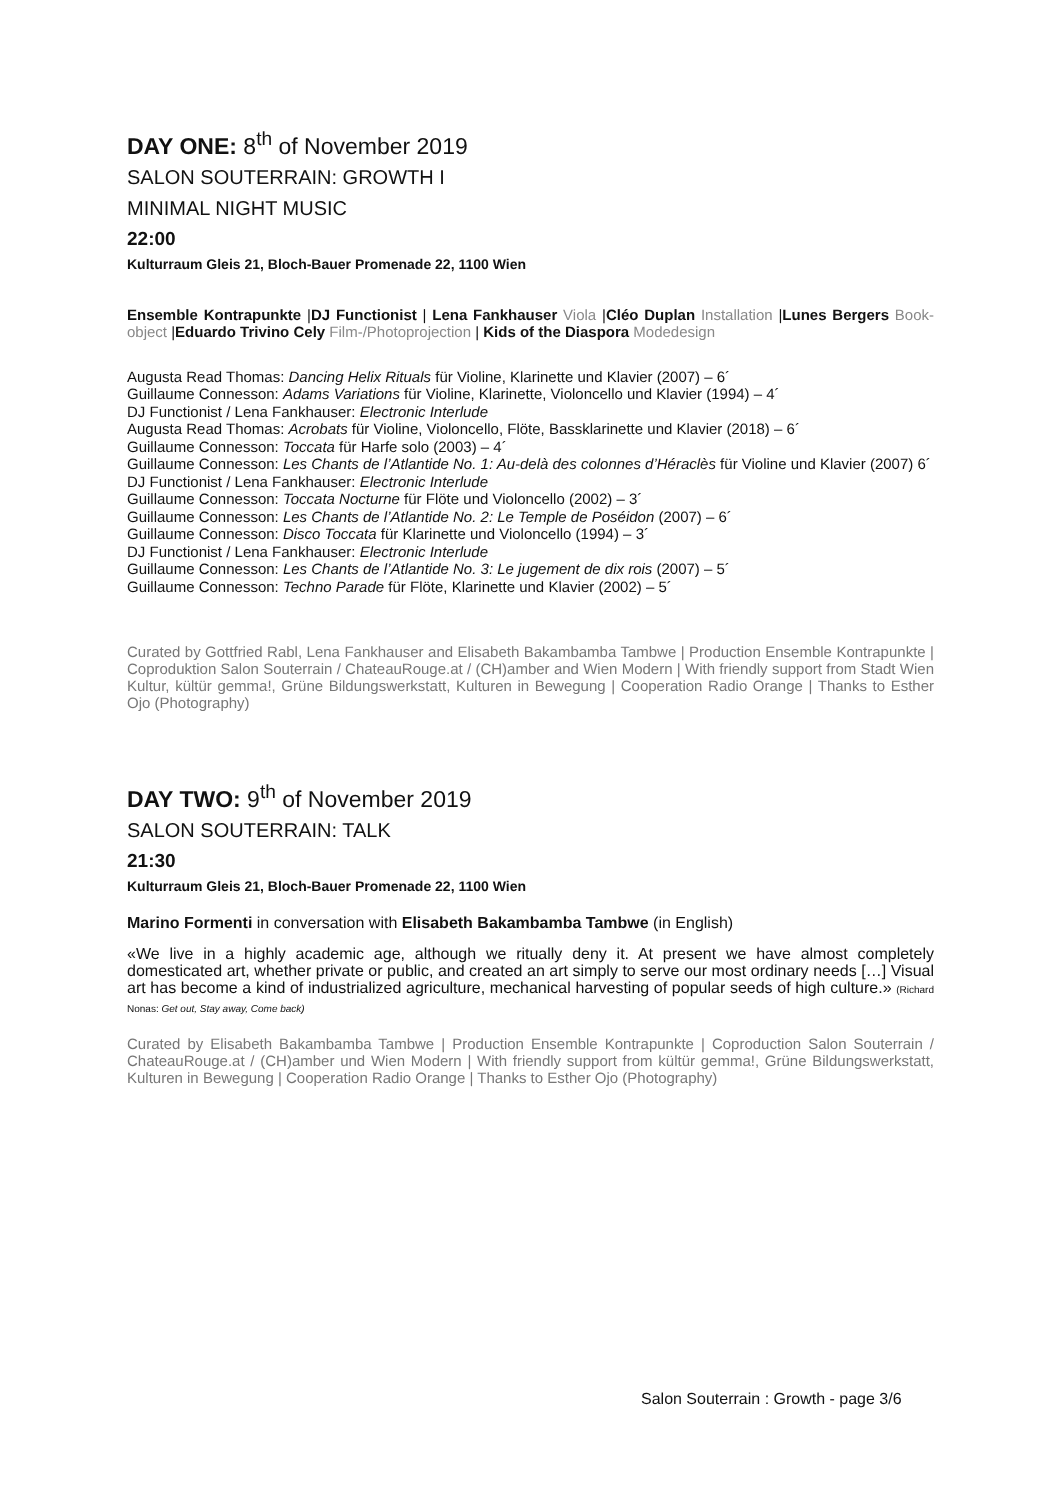DAY ONE: 8<sup>th</sup> of November 2019
SALON SOUTERRAIN: GROWTH I
MINIMAL NIGHT MUSIC
22:00
Kulturraum Gleis 21, Bloch-Bauer Promenade 22, 1100 Wien
Ensemble Kontrapunkte |DJ Functionist | Lena Fankhauser Viola |Cléo Duplan Installation |Lunes Bergers Book-object |Eduardo Trivino Cely Film-/Photoprojection | Kids of the Diaspora Modedesign
Augusta Read Thomas: Dancing Helix Rituals für Violine, Klarinette und Klavier (2007) – 6´
Guillaume Connesson: Adams Variations für Violine, Klarinette, Violoncello und Klavier (1994) – 4´
DJ Functionist / Lena Fankhauser: Electronic Interlude
Augusta Read Thomas: Acrobats für Violine, Violoncello, Flöte, Bassklarinette und Klavier (2018) – 6´
Guillaume Connesson: Toccata für Harfe solo (2003) – 4´
Guillaume Connesson: Les Chants de l’Atlantide No. 1: Au-delà des colonnes d’Héraclès für Violine und Klavier (2007) 6´
DJ Functionist / Lena Fankhauser: Electronic Interlude
Guillaume Connesson: Toccata Nocturne für Flöte und Violoncello (2002) – 3´
Guillaume Connesson: Les Chants de l’Atlantide No. 2: Le Temple de Poséidon (2007) – 6´
Guillaume Connesson: Disco Toccata für Klarinette und Violoncello (1994) – 3´
DJ Functionist / Lena Fankhauser: Electronic Interlude
Guillaume Connesson: Les Chants de l’Atlantide No. 3: Le jugement de dix rois (2007) – 5´
Guillaume Connesson: Techno Parade für Flöte, Klarinette und Klavier (2002) – 5´
Curated by Gottfried Rabl, Lena Fankhauser and Elisabeth Bakambamba Tambwe | Production Ensemble Kontrapunkte | Coproduktion Salon Souterrain / ChateauRouge.at / (CH)amber and Wien Modern | With friendly support from Stadt Wien Kultur, kültür gemma!, Grüne Bildungswerkstatt, Kulturen in Bewegung | Cooperation Radio Orange | Thanks to Esther Ojo (Photography)
DAY TWO: 9<sup>th</sup> of November 2019
SALON SOUTERRAIN: TALK
21:30
Kulturraum Gleis 21, Bloch-Bauer Promenade 22, 1100 Wien
Marino Formenti in conversation with Elisabeth Bakambamba Tambwe (in English)
«We live in a highly academic age, although we ritually deny it. At present we have almost completely domesticated art, whether private or public, and created an art simply to serve our most ordinary needs […] Visual art has become a kind of industrialized agriculture, mechanical harvesting of popular seeds of high culture.» (Richard Nonas: Get out, Stay away, Come back)
Curated by Elisabeth Bakambamba Tambwe | Production Ensemble Kontrapunkte | Coproduction Salon Souterrain / ChateauRouge.at / (CH)amber und Wien Modern | With friendly support from kültür gemma!, Grüne Bildungswerkstatt, Kulturen in Bewegung | Cooperation Radio Orange | Thanks to Esther Ojo (Photography)
Salon Souterrain : Growth - page 3/6